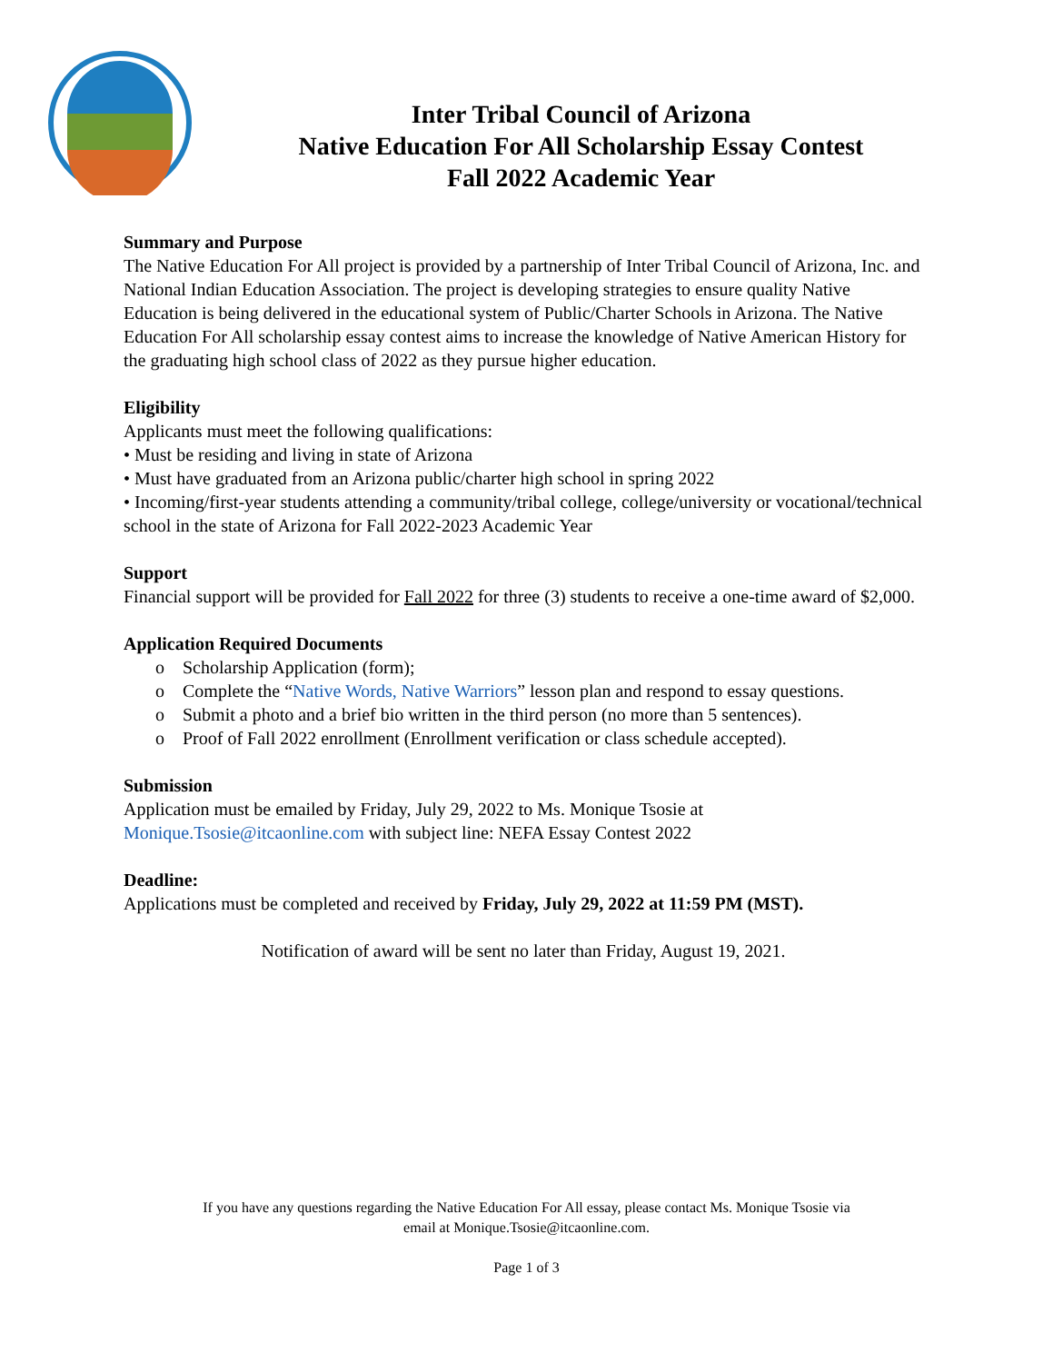Inter Tribal Council of Arizona
Native Education For All Scholarship Essay Contest
Fall 2022 Academic Year
Summary and Purpose
The Native Education For All project is provided by a partnership of Inter Tribal Council of Arizona, Inc. and National Indian Education Association. The project is developing strategies to ensure quality Native Education is being delivered in the educational system of Public/Charter Schools in Arizona. The Native Education For All scholarship essay contest aims to increase the knowledge of Native American History for the graduating high school class of 2022 as they pursue higher education.
Eligibility
Applicants must meet the following qualifications:
• Must be residing and living in state of Arizona
• Must have graduated from an Arizona public/charter high school in spring 2022
• Incoming/first-year students attending a community/tribal college, college/university or vocational/technical school in the state of Arizona for Fall 2022-2023 Academic Year
Support
Financial support will be provided for Fall 2022 for three (3) students to receive a one-time award of $2,000.
Application Required Documents
o Scholarship Application (form);
o Complete the “Native Words, Native Warriors” lesson plan and respond to essay questions.
o Submit a photo and a brief bio written in the third person (no more than 5 sentences).
o Proof of Fall 2022 enrollment (Enrollment verification or class schedule accepted).
Submission
Application must be emailed by Friday, July 29, 2022 to Ms. Monique Tsosie at Monique.Tsosie@itcaonline.com with subject line: NEFA Essay Contest 2022
Deadline:
Applications must be completed and received by Friday, July 29, 2022 at 11:59 PM (MST).
Notification of award will be sent no later than Friday, August 19, 2021.
If you have any questions regarding the Native Education For All essay, please contact Ms. Monique Tsosie via
email at Monique.Tsosie@itcaonline.com.
Page 1 of 3